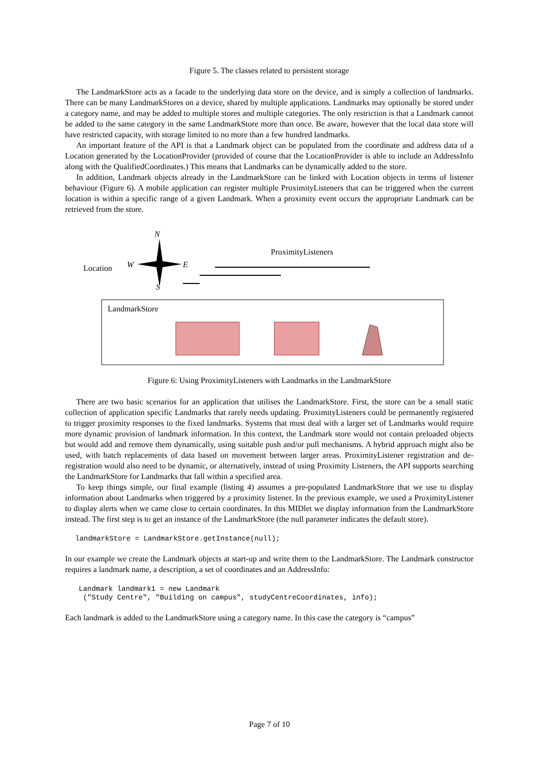Figure 5. The classes related to persistent storage
The LandmarkStore acts as a facade to the underlying data store on the device, and is simply a collection of landmarks. There can be many LandmarkStores on a device, shared by multiple applications. Landmarks may optionally be stored under a category name, and may be added to multiple stores and multiple categories. The only restriction is that a Landmark cannot be added to the same category in the same LandmarkStore more than once. Be aware, however that the local data store will have restricted capacity, with storage limited to no more than a few hundred landmarks.
An important feature of the API is that a Landmark object can be populated from the coordinate and address data of a Location generated by the LocationProvider (provided of course that the LocationProvider is able to include an AddressInfo along with the QualifiedCoordinates.) This means that Landmarks can be dynamically added to the store.
In addition, Landmark objects already in the LandmarkStore can be linked with Location objects in terms of listener behaviour (Figure 6). A mobile application can register multiple ProximityListeners that can be triggered when the current location is within a specific range of a given Landmark. When a proximity event occurs the appropriate Landmark can be retrieved from the store.
Location
ProximityListeners
LandmarkStore
N
W E
S
Figure 6: Using ProximityListeners with Landmarks in the LandmarkStore
There are two basic scenarios for an application that utilises the LandmarkStore. First, the store can be a small static collection of application specific Landmarks that rarely needs updating. ProximityListeners could be permanently registered to trigger proximity responses to the fixed landmarks. Systems that must deal with a larger set of Landmarks would require more dynamic provision of landmark information. In this context, the Landmark store would not contain preloaded objects but would add and remove them dynamically, using suitable push and/or pull mechanisms. A hybrid approach might also be used, with batch replacements of data based on movement between larger areas. ProximityListener registration and de-registration would also need to be dynamic, or alternatively, instead of using Proximity Listeners, the API supports searching the LandmarkStore for Landmarks that fall within a specified area.
To keep things simple, our final example (listing 4) assumes a pre-populated LandmarkStore that we use to display information about Landmarks when triggered by a proximity listener. In the previous example, we used a ProximityListener to display alerts when we came close to certain coordinates. In this MIDlet we display information from the LandmarkStore instead. The first step is to get an instance of the LandmarkStore (the null parameter indicates the default store).
landmarkStore = LandmarkStore.getInstance(null);
In our example we create the Landmark objects at start-up and write them to the LandmarkStore. The Landmark constructor requires a landmark name, a description, a set of coordinates and an AddressInfo:
Landmark landmark1 = new Landmark
 ("Study Centre", "Building on campus", studyCentreCoordinates, info);
Each landmark is added to the LandmarkStore using a category name. In this case the category is “campus”
Page 7 of 10